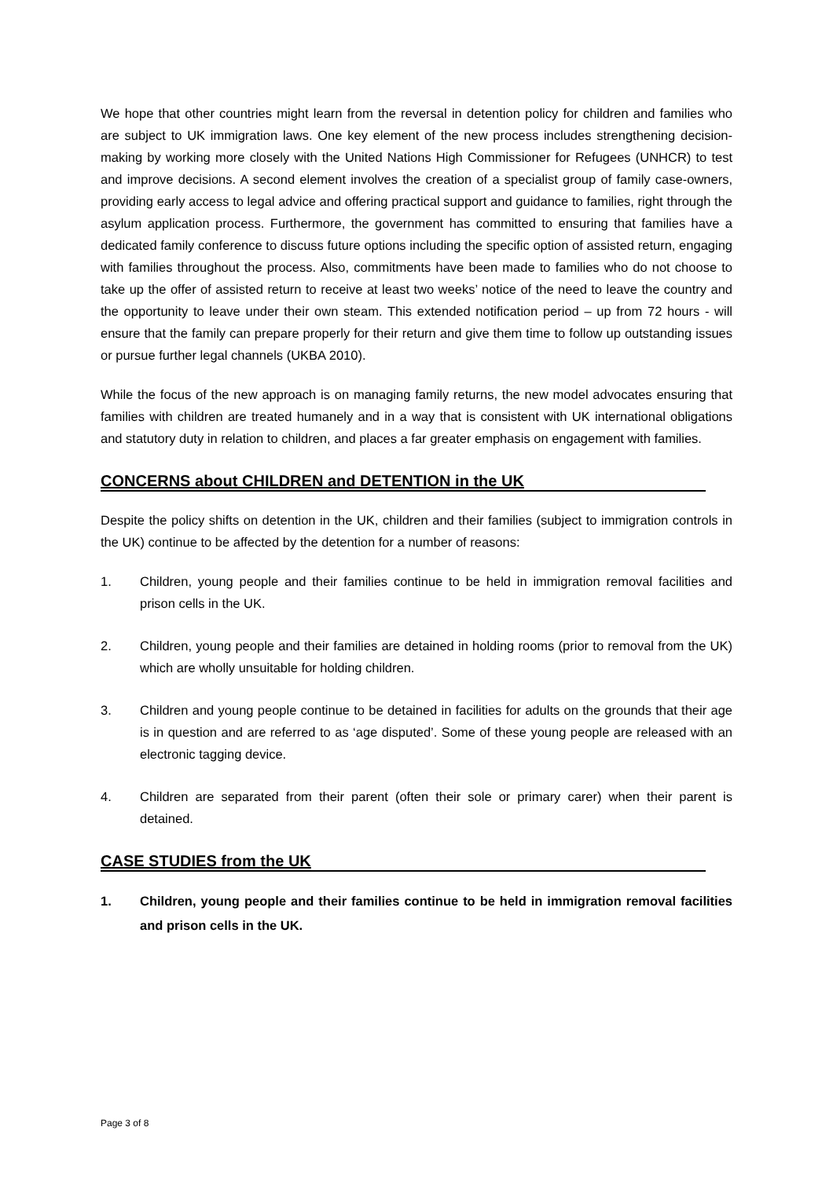We hope that other countries might learn from the reversal in detention policy for children and families who are subject to UK immigration laws. One key element of the new process includes strengthening decision-making by working more closely with the United Nations High Commissioner for Refugees (UNHCR) to test and improve decisions. A second element involves the creation of a specialist group of family case-owners, providing early access to legal advice and offering practical support and guidance to families, right through the asylum application process. Furthermore, the government has committed to ensuring that families have a dedicated family conference to discuss future options including the specific option of assisted return, engaging with families throughout the process. Also, commitments have been made to families who do not choose to take up the offer of assisted return to receive at least two weeks’ notice of the need to leave the country and the opportunity to leave under their own steam. This extended notification period – up from 72 hours - will ensure that the family can prepare properly for their return and give them time to follow up outstanding issues or pursue further legal channels (UKBA 2010).
While the focus of the new approach is on managing family returns, the new model advocates ensuring that families with children are treated humanely and in a way that is consistent with UK international obligations and statutory duty in relation to children, and places a far greater emphasis on engagement with families.
CONCERNS about CHILDREN and DETENTION in the UK
Despite the policy shifts on detention in the UK, children and their families (subject to immigration controls in the UK) continue to be affected by the detention for a number of reasons:
1. Children, young people and their families continue to be held in immigration removal facilities and prison cells in the UK.
2. Children, young people and their families are detained in holding rooms (prior to removal from the UK) which are wholly unsuitable for holding children.
3. Children and young people continue to be detained in facilities for adults on the grounds that their age is in question and are referred to as ‘age disputed’. Some of these young people are released with an electronic tagging device.
4. Children are separated from their parent (often their sole or primary carer) when their parent is detained.
CASE STUDIES from the UK
1. Children, young people and their families continue to be held in immigration removal facilities and prison cells in the UK.
Page 3 of 8